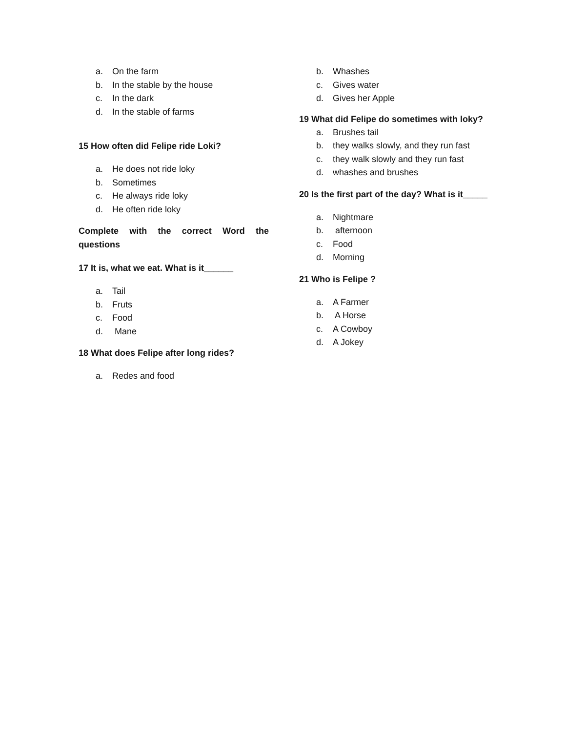a. On the farm
b. In the stable by the house
c. In the dark
d. In the stable of farms
15 How often did Felipe ride Loki?
a. He does not ride loky
b. Sometimes
c. He always ride loky
d. He often ride loky
Complete with the correct Word the questions
17 It is, what we eat. What is it______
a. Tail
b. Fruts
c. Food
d. Mane
18 What does Felipe after long rides?
a. Redes and food
b. Whashes
c. Gives water
d. Gives her Apple
19 What did Felipe do sometimes with loky?
a. Brushes tail
b. they walks slowly, and they run fast
c. they walk slowly and they run fast
d. whashes and brushes
20 Is the first part of the day? What is it_____
a. Nightmare
b. afternoon
c. Food
d. Morning
21 Who is Felipe ?
a. A Farmer
b. A Horse
c. A Cowboy
d. A Jokey